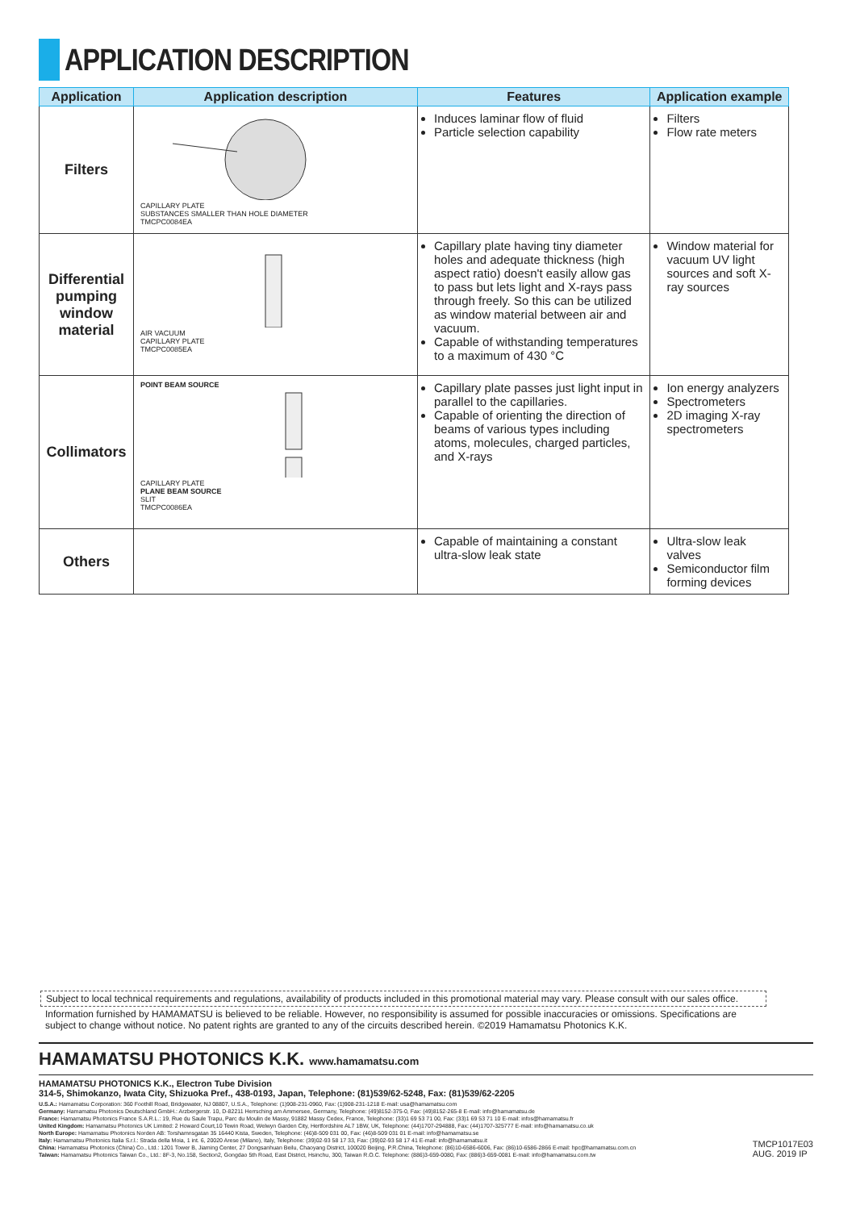APPLICATION DESCRIPTION
| Application | Application description | Features | Application example |
| --- | --- | --- | --- |
| Filters | CAPILLARY PLATE SUBSTANCES SMALLER THAN HOLE DIAMETER TMCPC0084EA | Induces laminar flow of fluid Particle selection capability | Filters Flow rate meters |
| Differential pumping window material | AIR VACUUM CAPILLARY PLATE TMCPC0085EA | Capillary plate having tiny diameter holes and adequate thickness (high aspect ratio) doesn't easily allow gas to pass but lets light and X-rays pass through freely. So this can be utilized as window material between air and vacuum. Capable of withstanding temperatures to a maximum of 430 °C | Window material for vacuum UV light sources and soft X-ray sources |
| Collimators | POINT BEAM SOURCE CAPILLARY PLATE PLANE BEAM SOURCE SLIT TMCPC0086EA | Capillary plate passes just light input in parallel to the capillaries. Capable of orienting the direction of beams of various types including atoms, molecules, charged particles, and X-rays | Ion energy analyzers Spectrometers 2D imaging X-ray spectrometers |
| Others | | Capable of maintaining a constant ultra-slow leak state | Ultra-slow leak valves Semiconductor film forming devices |
Subject to local technical requirements and regulations, availability of products included in this promotional material may vary. Please consult with our sales office.
Information furnished by HAMAMATSU is believed to be reliable. However, no responsibility is assumed for possible inaccuracies or omissions. Specifications are subject to change without notice. No patent rights are granted to any of the circuits described herein. ©2019 Hamamatsu Photonics K.K.
HAMAMATSU PHOTONICS K.K. www.hamamatsu.com
HAMAMATSU PHOTONICS K.K., Electron Tube Division
314-5, Shimokanzo, Iwata City, Shizuoka Pref., 438-0193, Japan, Telephone: (81)539/62-5248, Fax: (81)539/62-2205
U.S.A.: Hamamatsu Corporation: 360 Foothill Road, Bridgewater, NJ 08807, U.S.A., Telephone: (1)908-231-0960, Fax: (1)908-231-1218 E-mail: usa@hamamatsu.com
Germany: Hamamatsu Photonics Deutschland GmbH.: Arzbergerstr. 10, D-82211 Herrsching am Ammersee, Germany, Telephone: (49)8152-375-0, Fax: (49)8152-265-8 E-mail: info@hamamatsu.de
France: Hamamatsu Photonics France S.A.R.L.: 19, Rue du Saule Trapu, Parc du Moulin de Massy, 91882 Massy Cedex, France, Telephone: (33)1 69 53 71 00, Fax: (33)1 69 53 71 10 E-mail: infos@hamamatsu.fr
United Kingdom: Hamamatsu Photonics UK Limited: 2 Howard Court,10 Tewin Road, Welwyn Garden City, Hertfordshire AL7 1BW, UK, Telephone: (44)1707-294888, Fax: (44)1707-325777 E-mail: info@hamamatsu.co.uk
North Europe: Hamamatsu Photonics Norden AB: Torshamnsgatan 35 16440 Kista, Sweden, Telephone: (46)8-509 031 00, Fax: (46)8-509 031 01 E-mail: info@hamamatsu.se
Italy: Hamamatsu Photonics Italia S.r.l.: Strada della Moia, 1 int. 6, 20020 Arese (Milano), Italy, Telephone: (39)02-93 58 17 33, Fax: (39)02-93 58 17 41 E-mail: info@hamamatsu.it
China: Hamamatsu Photonics (China) Co., Ltd.: 1201 Tower B, Jiaming Center, 27 Dongsanhuan Beilu, Chaoyang District, 100020 Beijing, P.R.China, Telephone: (86)10-6586-6006, Fax: (86)10-6586-2866 E-mail: hpc@hamamatsu.com.cn
Taiwan: Hamamatsu Photonics Taiwan Co., Ltd.: 8F-3, No.158, Section2, Gongdao 5th Road, East District, Hsinchu, 300, Taiwan R.O.C. Telephone: (886)3-659-0080, Fax: (886)3-659-0081 E-mail: info@hamamatsu.com.tw
TMCP1017E03
AUG. 2019 IP